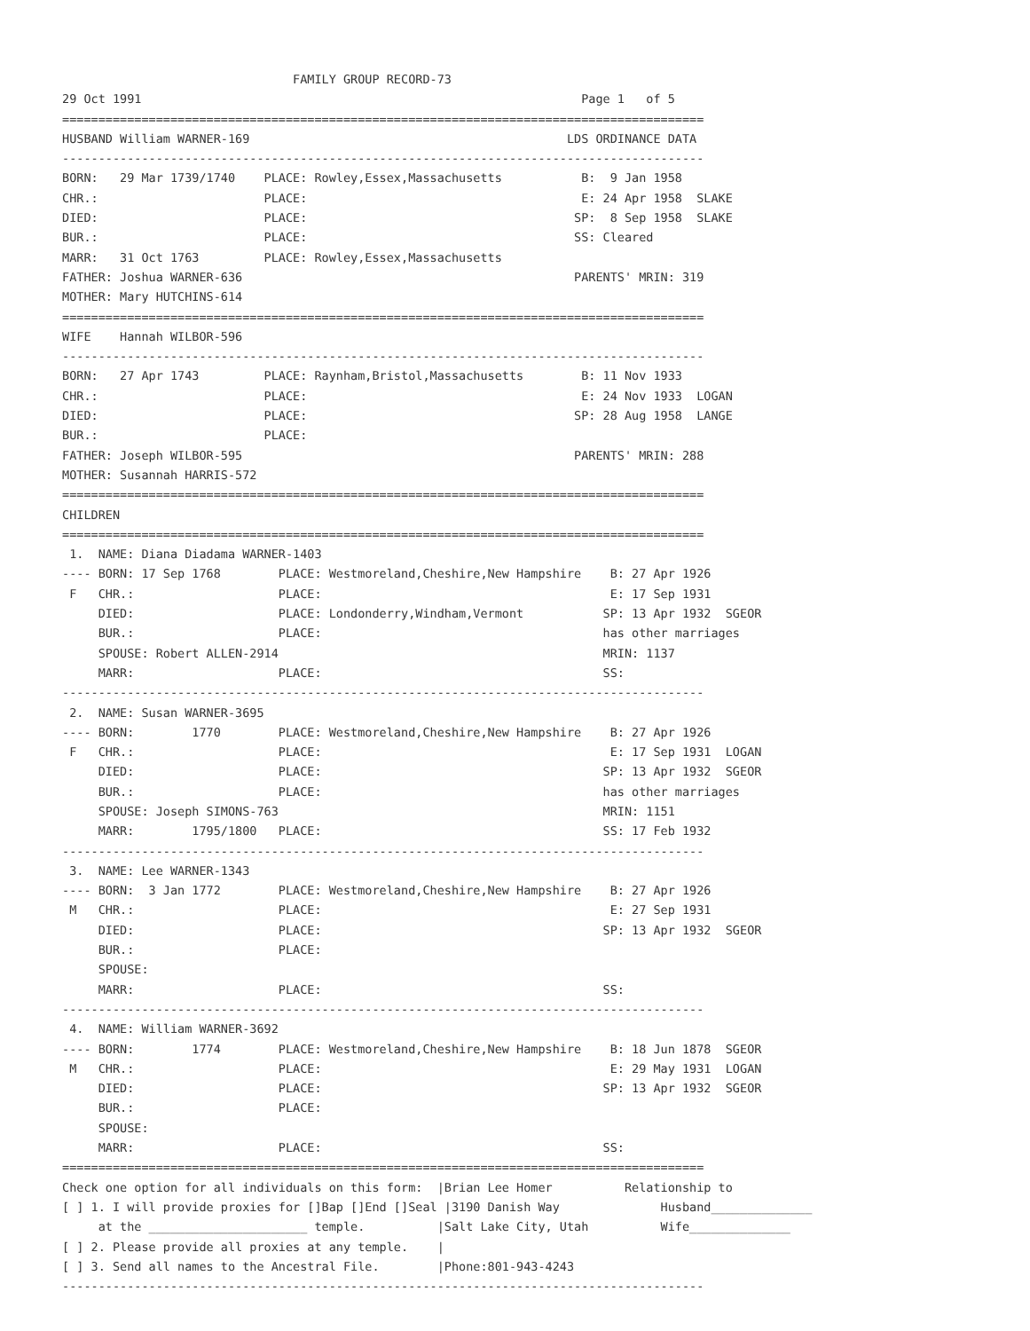FAMILY GROUP RECORD-73
29 Oct 1991                                                             Page 1   of 5
=========================================================================================
HUSBAND William WARNER-169                                            LDS ORDINANCE DATA
-----------------------------------------------------------------------------------------
BORN:   29 Mar 1739/1740    PLACE: Rowley,Essex,Massachusetts           B:  9 Jan 1958
CHR.:                       PLACE:                                      E: 24 Apr 1958  SLAKE
DIED:                       PLACE:                                     SP:  8 Sep 1958  SLAKE
BUR.:                       PLACE:                                     SS: Cleared
MARR:   31 Oct 1763         PLACE: Rowley,Essex,Massachusetts
FATHER: Joshua WARNER-636                                              PARENTS' MRIN: 319
MOTHER: Mary HUTCHINS-614
=========================================================================================
WIFE    Hannah WILBOR-596
-----------------------------------------------------------------------------------------
BORN:   27 Apr 1743         PLACE: Raynham,Bristol,Massachusetts        B: 11 Nov 1933
CHR.:                       PLACE:                                      E: 24 Nov 1933  LOGAN
DIED:                       PLACE:                                     SP: 28 Aug 1958  LANGE
BUR.:                       PLACE:
FATHER: Joseph WILBOR-595                                              PARENTS' MRIN: 288
MOTHER: Susannah HARRIS-572
=========================================================================================
CHILDREN
=========================================================================================
 1.  NAME: Diana Diadama WARNER-1403
---- BORN: 17 Sep 1768        PLACE: Westmoreland,Cheshire,New Hampshire    B: 27 Apr 1926
 F   CHR.:                    PLACE:                                        E: 17 Sep 1931
     DIED:                    PLACE: Londonderry,Windham,Vermont           SP: 13 Apr 1932  SGEOR
     BUR.:                    PLACE:                                       has other marriages
     SPOUSE: Robert ALLEN-2914                                             MRIN: 1137
     MARR:                    PLACE:                                       SS:
-----------------------------------------------------------------------------------------
 2.  NAME: Susan WARNER-3695
---- BORN:        1770        PLACE: Westmoreland,Cheshire,New Hampshire    B: 27 Apr 1926
 F   CHR.:                    PLACE:                                        E: 17 Sep 1931  LOGAN
     DIED:                    PLACE:                                       SP: 13 Apr 1932  SGEOR
     BUR.:                    PLACE:                                       has other marriages
     SPOUSE: Joseph SIMONS-763                                             MRIN: 1151
     MARR:        1795/1800   PLACE:                                       SS: 17 Feb 1932
-----------------------------------------------------------------------------------------
 3.  NAME: Lee WARNER-1343
---- BORN:  3 Jan 1772        PLACE: Westmoreland,Cheshire,New Hampshire    B: 27 Apr 1926
 M   CHR.:                    PLACE:                                        E: 27 Sep 1931
     DIED:                    PLACE:                                       SP: 13 Apr 1932  SGEOR
     BUR.:                    PLACE:
     SPOUSE:
     MARR:                    PLACE:                                       SS:
-----------------------------------------------------------------------------------------
 4.  NAME: William WARNER-3692
---- BORN:        1774        PLACE: Westmoreland,Cheshire,New Hampshire    B: 18 Jun 1878  SGEOR
 M   CHR.:                    PLACE:                                        E: 29 May 1931  LOGAN
     DIED:                    PLACE:                                       SP: 13 Apr 1932  SGEOR
     BUR.:                    PLACE:
     SPOUSE:
     MARR:                    PLACE:                                       SS:
=========================================================================================
Check one option for all individuals on this form:  |Brian Lee Homer          Relationship to
[ ] 1. I will provide proxies for []Bap []End []Seal |3190 Danish Way              Husband______________
     at the ______________________ temple.          |Salt Lake City, Utah          Wife______________
[ ] 2. Please provide all proxies at any temple.    |
[ ] 3. Send all names to the Ancestral File.        |Phone:801-943-4243
-----------------------------------------------------------------------------------------